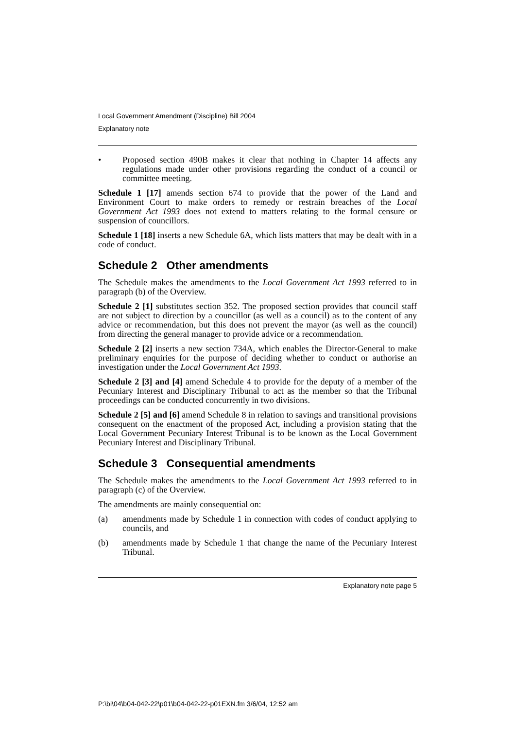Local Government Amendment (Discipline) Bill 2004
Explanatory note
• Proposed section 490B makes it clear that nothing in Chapter 14 affects any regulations made under other provisions regarding the conduct of a council or committee meeting.
Schedule 1 [17] amends section 674 to provide that the power of the Land and Environment Court to make orders to remedy or restrain breaches of the Local Government Act 1993 does not extend to matters relating to the formal censure or suspension of councillors.
Schedule 1 [18] inserts a new Schedule 6A, which lists matters that may be dealt with in a code of conduct.
Schedule 2 Other amendments
The Schedule makes the amendments to the Local Government Act 1993 referred to in paragraph (b) of the Overview.
Schedule 2 [1] substitutes section 352. The proposed section provides that council staff are not subject to direction by a councillor (as well as a council) as to the content of any advice or recommendation, but this does not prevent the mayor (as well as the council) from directing the general manager to provide advice or a recommendation.
Schedule 2 [2] inserts a new section 734A, which enables the Director-General to make preliminary enquiries for the purpose of deciding whether to conduct or authorise an investigation under the Local Government Act 1993.
Schedule 2 [3] and [4] amend Schedule 4 to provide for the deputy of a member of the Pecuniary Interest and Disciplinary Tribunal to act as the member so that the Tribunal proceedings can be conducted concurrently in two divisions.
Schedule 2 [5] and [6] amend Schedule 8 in relation to savings and transitional provisions consequent on the enactment of the proposed Act, including a provision stating that the Local Government Pecuniary Interest Tribunal is to be known as the Local Government Pecuniary Interest and Disciplinary Tribunal.
Schedule 3 Consequential amendments
The Schedule makes the amendments to the Local Government Act 1993 referred to in paragraph (c) of the Overview.
The amendments are mainly consequential on:
(a) amendments made by Schedule 1 in connection with codes of conduct applying to councils, and
(b) amendments made by Schedule 1 that change the name of the Pecuniary Interest Tribunal.
Explanatory note page 5
P:\bi\04\b04-042-22\p01\b04-042-22-p01EXN.fm 3/6/04, 12:52 am